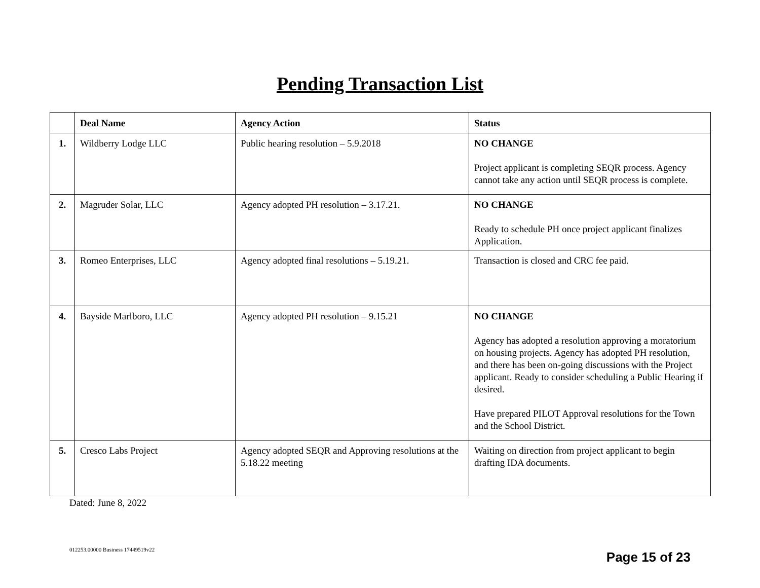Pending Transaction List
| | Deal Name | Agency Action | Status |
| --- | --- | --- | --- |
| 1. | Wildberry Lodge LLC | Public hearing resolution – 5.9.2018 | NO CHANGE Project applicant is completing SEQR process. Agency cannot take any action until SEQR process is complete. |
| 2. | Magruder Solar, LLC | Agency adopted PH resolution – 3.17.21. | NO CHANGE Ready to schedule PH once project applicant finalizes Application. |
| 3. | Romeo Enterprises, LLC | Agency adopted final resolutions – 5.19.21. | Transaction is closed and CRC fee paid. |
| 4. | Bayside Marlboro, LLC | Agency adopted PH resolution – 9.15.21 | NO CHANGE Agency has adopted a resolution approving a moratorium on housing projects. Agency has adopted PH resolution, and there has been on-going discussions with the Project applicant. Ready to consider scheduling a Public Hearing if desired. Have prepared PILOT Approval resolutions for the Town and the School District. |
| 5. | Cresco Labs Project | Agency adopted SEQR and Approving resolutions at the 5.18.22 meeting | Waiting on direction from project applicant to begin drafting IDA documents. |
Dated: June 8, 2022
012253.00000 Business 17449519v22
Page 15 of 23